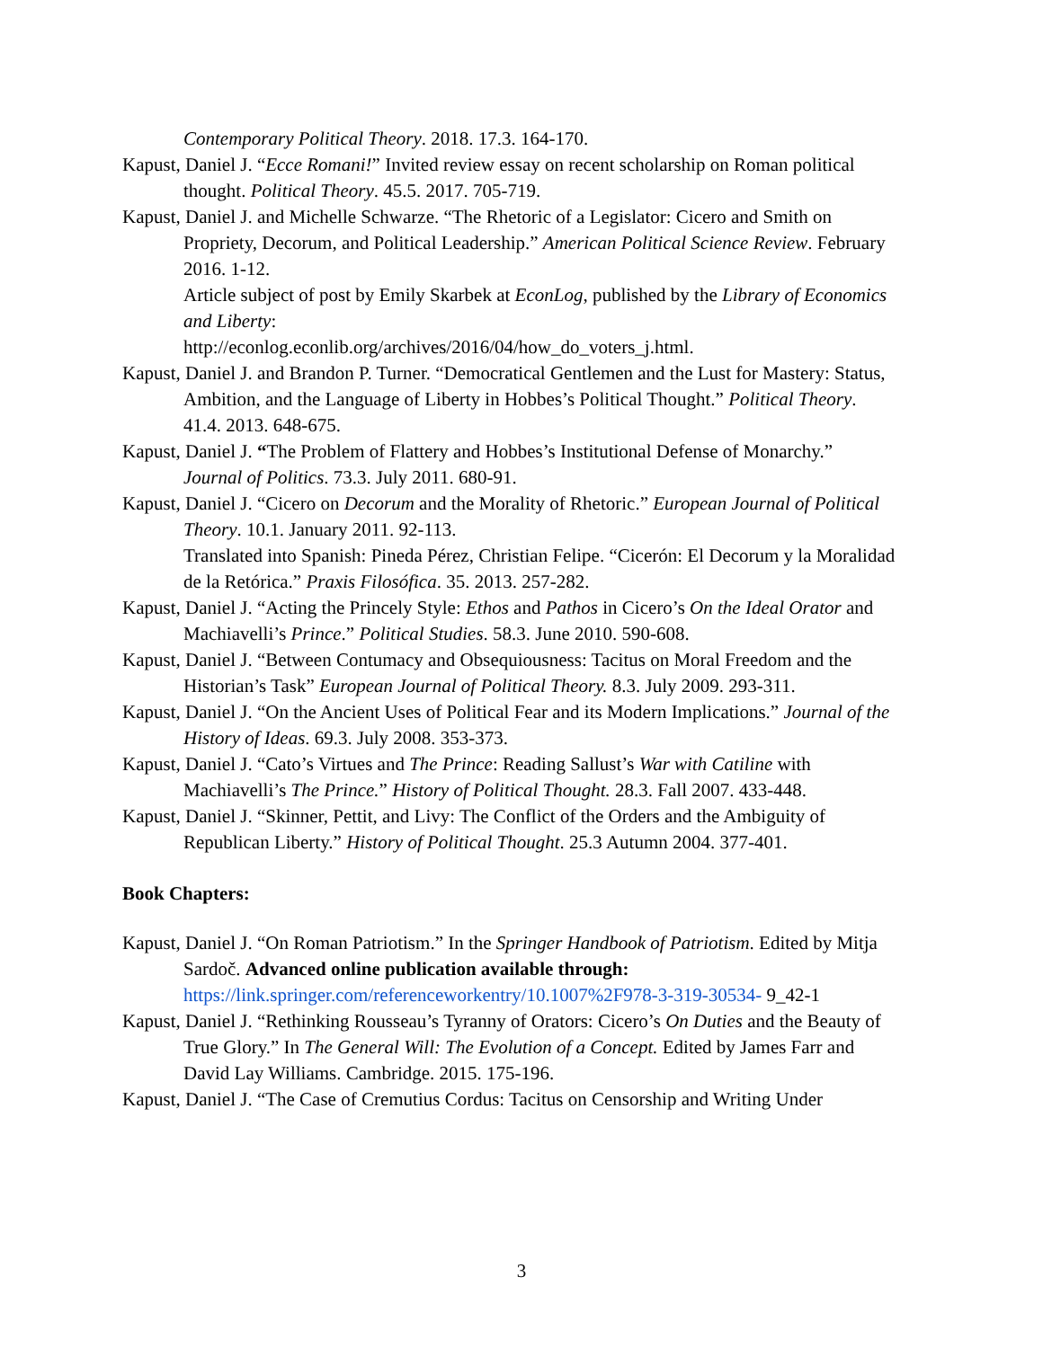Contemporary Political Theory. 2018. 17.3. 164-170.
Kapust, Daniel J. “Ecce Romani!” Invited review essay on recent scholarship on Roman political thought. Political Theory. 45.5. 2017. 705-719.
Kapust, Daniel J. and Michelle Schwarze. “The Rhetoric of a Legislator: Cicero and Smith on Propriety, Decorum, and Political Leadership.” American Political Science Review. February 2016. 1-12.
Article subject of post by Emily Skarbek at EconLog, published by the Library of Economics and Liberty:
http://econlog.econlib.org/archives/2016/04/how_do_voters_j.html.
Kapust, Daniel J. and Brandon P. Turner. “Democratical Gentlemen and the Lust for Mastery: Status, Ambition, and the Language of Liberty in Hobbes’s Political Thought.” Political Theory. 41.4. 2013. 648-675.
Kapust, Daniel J. “The Problem of Flattery and Hobbes’s Institutional Defense of Monarchy.” Journal of Politics. 73.3. July 2011. 680-91.
Kapust, Daniel J. “Cicero on Decorum and the Morality of Rhetoric.” European Journal of Political Theory. 10.1. January 2011. 92-113.
Translated into Spanish: Pineda Pérez, Christian Felipe. “Cicerón: El Decorum y la Moralidad de la Retórica.” Praxis Filosófica. 35. 2013. 257-282.
Kapust, Daniel J. “Acting the Princely Style: Ethos and Pathos in Cicero’s On the Ideal Orator and Machiavelli’s Prince.” Political Studies. 58.3. June 2010. 590-608.
Kapust, Daniel J. “Between Contumacy and Obsequiousness: Tacitus on Moral Freedom and the Historian’s Task” European Journal of Political Theory. 8.3. July 2009. 293-311.
Kapust, Daniel J. “On the Ancient Uses of Political Fear and its Modern Implications.” Journal of the History of Ideas. 69.3. July 2008. 353-373.
Kapust, Daniel J. “Cato’s Virtues and The Prince: Reading Sallust’s War with Catiline with Machiavelli’s The Prince.” History of Political Thought. 28.3. Fall 2007. 433-448.
Kapust, Daniel J. “Skinner, Pettit, and Livy: The Conflict of the Orders and the Ambiguity of Republican Liberty.” History of Political Thought. 25.3 Autumn 2004. 377-401.
Book Chapters:
Kapust, Daniel J. “On Roman Patriotism.” In the Springer Handbook of Patriotism. Edited by Mitja Sardoč. Advanced online publication available through: https://link.springer.com/referenceworkentry/10.1007%2F978-3-319-30534- 9_42-1
Kapust, Daniel J. “Rethinking Rousseau’s Tyranny of Orators: Cicero’s On Duties and the Beauty of True Glory.” In The General Will: The Evolution of a Concept. Edited by James Farr and David Lay Williams. Cambridge. 2015. 175-196.
Kapust, Daniel J. “The Case of Cremutius Cordus: Tacitus on Censorship and Writing Under
3